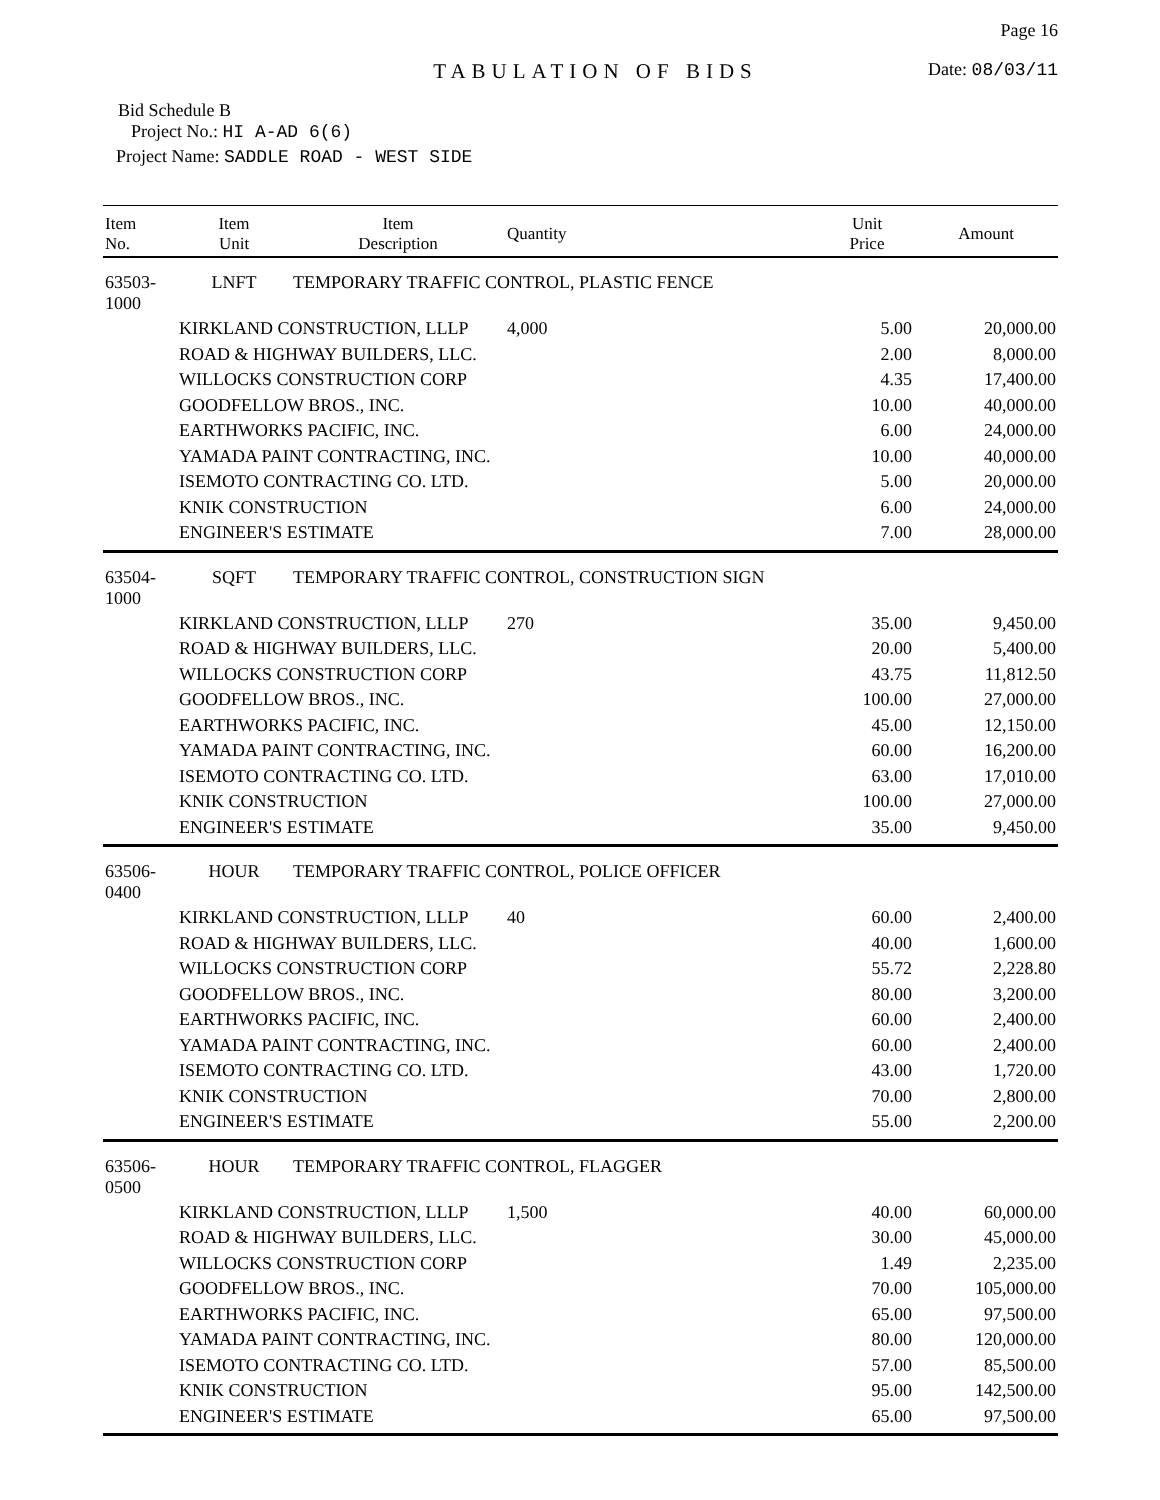Page 16
TABULATION OF BIDS
Date: 08/03/11
Bid Schedule B
Project No.: HI A-AD 6(6)
Project Name: SADDLE ROAD - WEST SIDE
| Item No. | Item Unit | Item Description | Quantity | Unit Price | Amount |
| --- | --- | --- | --- | --- | --- |
| 63503-1000 | LNFT | TEMPORARY TRAFFIC CONTROL, PLASTIC FENCE | | | |
| | KIRKLAND CONSTRUCTION, LLLP | | 4,000 | 5.00 | 20,000.00 |
| | ROAD & HIGHWAY BUILDERS, LLC. | | | 2.00 | 8,000.00 |
| | WILLOCKS CONSTRUCTION CORP | | | 4.35 | 17,400.00 |
| | GOODFELLOW BROS., INC. | | | 10.00 | 40,000.00 |
| | EARTHWORKS PACIFIC, INC. | | | 6.00 | 24,000.00 |
| | YAMADA PAINT CONTRACTING, INC. | | | 10.00 | 40,000.00 |
| | ISEMOTO CONTRACTING CO. LTD. | | | 5.00 | 20,000.00 |
| | KNIK CONSTRUCTION | | | 6.00 | 24,000.00 |
| | ENGINEER'S ESTIMATE | | | 7.00 | 28,000.00 |
| 63504-1000 | SQFT | TEMPORARY TRAFFIC CONTROL, CONSTRUCTION SIGN | | | |
| | KIRKLAND CONSTRUCTION, LLLP | | 270 | 35.00 | 9,450.00 |
| | ROAD & HIGHWAY BUILDERS, LLC. | | | 20.00 | 5,400.00 |
| | WILLOCKS CONSTRUCTION CORP | | | 43.75 | 11,812.50 |
| | GOODFELLOW BROS., INC. | | | 100.00 | 27,000.00 |
| | EARTHWORKS PACIFIC, INC. | | | 45.00 | 12,150.00 |
| | YAMADA PAINT CONTRACTING, INC. | | | 60.00 | 16,200.00 |
| | ISEMOTO CONTRACTING CO. LTD. | | | 63.00 | 17,010.00 |
| | KNIK CONSTRUCTION | | | 100.00 | 27,000.00 |
| | ENGINEER'S ESTIMATE | | | 35.00 | 9,450.00 |
| 63506-0400 | HOUR | TEMPORARY TRAFFIC CONTROL, POLICE OFFICER | | | |
| | KIRKLAND CONSTRUCTION, LLLP | | 40 | 60.00 | 2,400.00 |
| | ROAD & HIGHWAY BUILDERS, LLC. | | | 40.00 | 1,600.00 |
| | WILLOCKS CONSTRUCTION CORP | | | 55.72 | 2,228.80 |
| | GOODFELLOW BROS., INC. | | | 80.00 | 3,200.00 |
| | EARTHWORKS PACIFIC, INC. | | | 60.00 | 2,400.00 |
| | YAMADA PAINT CONTRACTING, INC. | | | 60.00 | 2,400.00 |
| | ISEMOTO CONTRACTING CO. LTD. | | | 43.00 | 1,720.00 |
| | KNIK CONSTRUCTION | | | 70.00 | 2,800.00 |
| | ENGINEER'S ESTIMATE | | | 55.00 | 2,200.00 |
| 63506-0500 | HOUR | TEMPORARY TRAFFIC CONTROL, FLAGGER | | | |
| | KIRKLAND CONSTRUCTION, LLLP | | 1,500 | 40.00 | 60,000.00 |
| | ROAD & HIGHWAY BUILDERS, LLC. | | | 30.00 | 45,000.00 |
| | WILLOCKS CONSTRUCTION CORP | | | 1.49 | 2,235.00 |
| | GOODFELLOW BROS., INC. | | | 70.00 | 105,000.00 |
| | EARTHWORKS PACIFIC, INC. | | | 65.00 | 97,500.00 |
| | YAMADA PAINT CONTRACTING, INC. | | | 80.00 | 120,000.00 |
| | ISEMOTO CONTRACTING CO. LTD. | | | 57.00 | 85,500.00 |
| | KNIK CONSTRUCTION | | | 95.00 | 142,500.00 |
| | ENGINEER'S ESTIMATE | | | 65.00 | 97,500.00 |